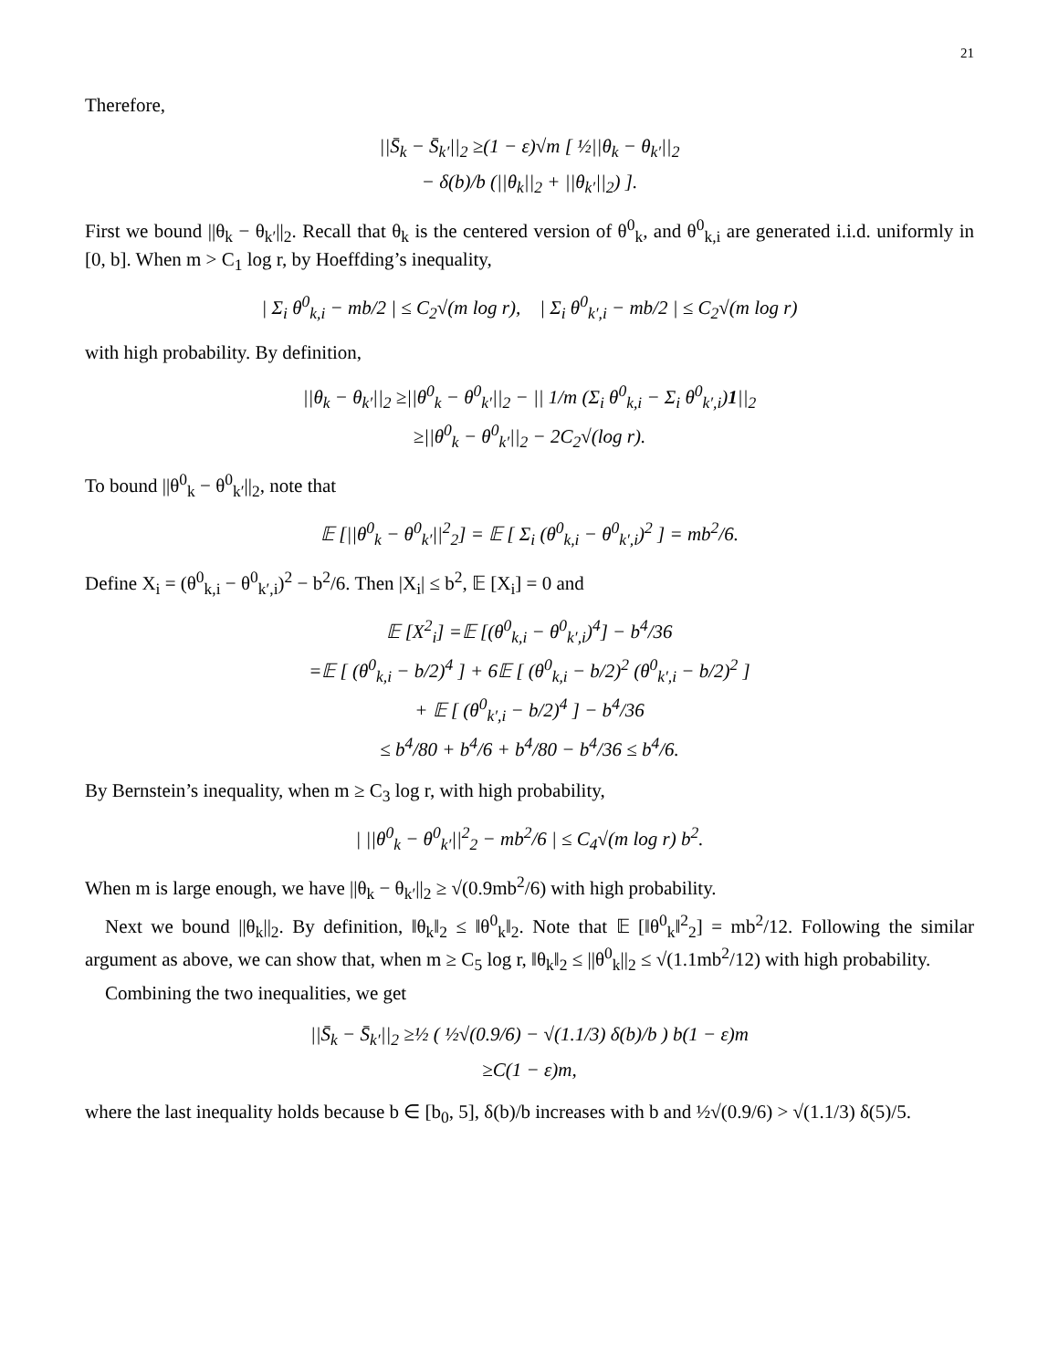21
Therefore,
||S̄<sub>k</sub> − S̄<sub>k′</sub>||<sub>2</sub> ≥(1 − ε)√m [ ½||θ<sub>k</sub> − θ<sub>k′</sub>||<sub>2</sub>
− δ(b)/b (||θ<sub>k</sub>||<sub>2</sub> + ||θ<sub>k′</sub>||<sub>2</sub>) ].
First we bound ||θ<sub>k</sub> − θ<sub>k′</sub>||<sub>2</sub>. Recall that θ<sub>k</sub> is the centered version of θ<sup>0</sup><sub>k</sub>, and θ<sup>0</sup><sub>k,i</sub> are generated i.i.d. uniformly in [0, b]. When m > C<sub>1</sub> log r, by Hoeffding’s inequality,
| Σ<sub>i</sub> θ<sup>0</sup><sub>k,i</sub> − mb/2 | ≤ C<sub>2</sub>√(m log r), | Σ<sub>i</sub> θ<sup>0</sup><sub>k′,i</sub> − mb/2 | ≤ C<sub>2</sub>√(m log r)
with high probability. By definition,
||θ<sub>k</sub> − θ<sub>k′</sub>||<sub>2</sub> ≥||θ<sup>0</sup><sub>k</sub> − θ<sup>0</sup><sub>k′</sub>||<sub>2</sub> − || 1/m (Σ<sub>i</sub> θ<sup>0</sup><sub>k,i</sub> − Σ<sub>i</sub> θ<sup>0</sup><sub>k′,i</sub>)1||<sub>2</sub>
≥||θ<sup>0</sup><sub>k</sub> − θ<sup>0</sup><sub>k′</sub>||<sub>2</sub> − 2C<sub>2</sub>√(log r).
To bound ||θ<sup>0</sup><sub>k</sub> − θ<sup>0</sup><sub>k′</sub>||<sub>2</sub>, note that
𝔼 [||θ<sup>0</sup><sub>k</sub> − θ<sup>0</sup><sub>k′</sub>||<sup>2</sup><sub>2</sub>] = 𝔼 [ Σ<sub>i</sub> (θ<sup>0</sup><sub>k,i</sub> − θ<sup>0</sup><sub>k′,i</sub>)<sup>2</sup> ] = mb<sup>2</sup>/6.
Define X<sub>i</sub> = (θ<sup>0</sup><sub>k,i</sub> − θ<sup>0</sup><sub>k′,i</sub>)<sup>2</sup> − b<sup>2</sup>/6. Then |X<sub>i</sub>| ≤ b<sup>2</sup>, 𝔼 [X<sub>i</sub>] = 0 and
𝔼 [X<sup>2</sup><sub>i</sub>] =𝔼 [(θ<sup>0</sup><sub>k,i</sub> − θ<sup>0</sup><sub>k′,i</sub>)<sup>4</sup>] − b<sup>4</sup>/36
=𝔼 [ (θ<sup>0</sup><sub>k,i</sub> − b/2)<sup>4</sup> ] + 6𝔼 [ (θ<sup>0</sup><sub>k,i</sub> − b/2)<sup>2</sup> (θ<sup>0</sup><sub>k′,i</sub> − b/2)<sup>2</sup> ]
+ 𝔼 [ (θ<sup>0</sup><sub>k′,i</sub> − b/2)<sup>4</sup> ] − b<sup>4</sup>/36
≤ b<sup>4</sup>/80 + b<sup>4</sup>/6 + b<sup>4</sup>/80 − b<sup>4</sup>/36 ≤ b<sup>4</sup>/6.
By Bernstein’s inequality, when m ≥ C<sub>3</sub> log r, with high probability,
| ||θ<sup>0</sup><sub>k</sub> − θ<sup>0</sup><sub>k′</sub>||<sup>2</sup><sub>2</sub> − mb<sup>2</sup>/6 | ≤ C<sub>4</sub>√(m log r) b<sup>2</sup>.
When m is large enough, we have ||θ<sub>k</sub> − θ<sub>k′</sub>||<sub>2</sub> ≥ √(0.9mb<sup>2</sup>/6) with high probability.
Next we bound ||θ<sub>k</sub>||<sub>2</sub>. By definition, ‖θ<sub>k</sub>‖<sub>2</sub> ≤ ‖θ<sup>0</sup><sub>k</sub>‖<sub>2</sub>. Note that 𝔼 [‖θ<sup>0</sup><sub>k</sub>‖<sup>2</sup><sub>2</sub>] = mb<sup>2</sup>/12. Following the similar argument as above, we can show that, when m ≥ C<sub>5</sub> log r, ‖θ<sub>k</sub>‖<sub>2</sub> ≤ ||θ<sup>0</sup><sub>k</sub>||<sub>2</sub> ≤ √(1.1mb<sup>2</sup>/12) with high probability.
Combining the two inequalities, we get
||S̄<sub>k</sub> − S̄<sub>k′</sub>||<sub>2</sub> ≥½ ( ½√(0.9/6) − √(1.1/3) δ(b)/b ) b(1 − ε)m
≥C(1 − ε)m,
where the last inequality holds because b ∈ [b<sub>0</sub>, 5], δ(b)/b increases with b and ½√(0.9/6) > √(1.1/3) δ(5)/5.